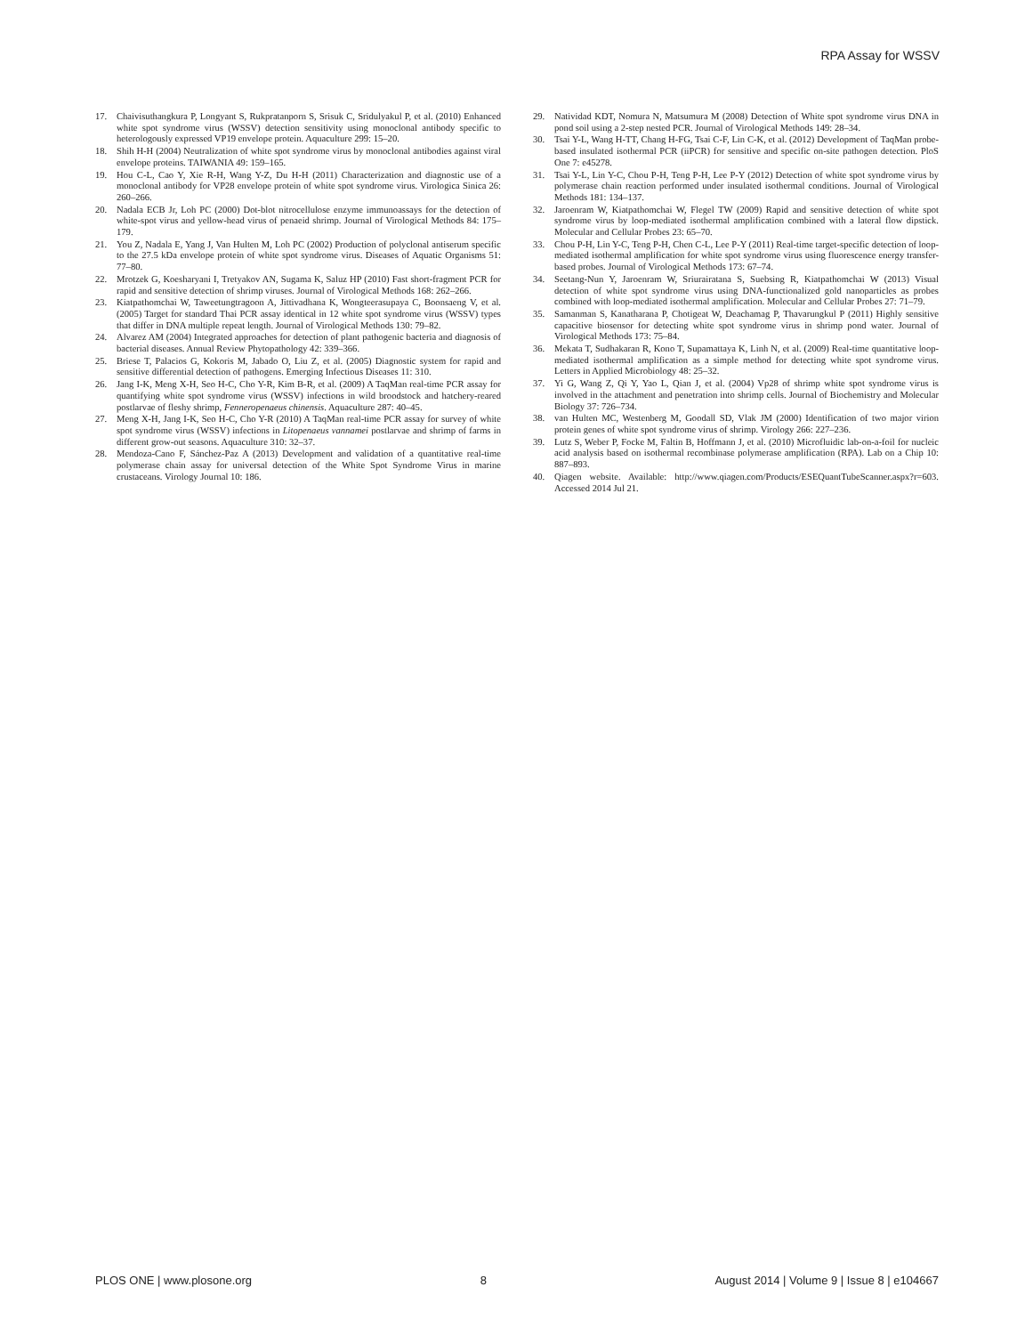RPA Assay for WSSV
17. Chaivisuthangkura P, Longyant S, Rukpratanporn S, Srisuk C, Sridulyakul P, et al. (2010) Enhanced white spot syndrome virus (WSSV) detection sensitivity using monoclonal antibody specific to heterologously expressed VP19 envelope protein. Aquaculture 299: 15–20.
18. Shih H-H (2004) Neutralization of white spot syndrome virus by monoclonal antibodies against viral envelope proteins. TAIWANIA 49: 159–165.
19. Hou C-L, Cao Y, Xie R-H, Wang Y-Z, Du H-H (2011) Characterization and diagnostic use of a monoclonal antibody for VP28 envelope protein of white spot syndrome virus. Virologica Sinica 26: 260–266.
20. Nadala ECB Jr, Loh PC (2000) Dot-blot nitrocellulose enzyme immunoassays for the detection of white-spot virus and yellow-head virus of penaeid shrimp. Journal of Virological Methods 84: 175–179.
21. You Z, Nadala E, Yang J, Van Hulten M, Loh PC (2002) Production of polyclonal antiserum specific to the 27.5 kDa envelope protein of white spot syndrome virus. Diseases of Aquatic Organisms 51: 77–80.
22. Mrotzek G, Koesharyani I, Tretyakov AN, Sugama K, Saluz HP (2010) Fast short-fragment PCR for rapid and sensitive detection of shrimp viruses. Journal of Virological Methods 168: 262–266.
23. Kiatpathomchai W, Taweetungtragoon A, Jittivadhana K, Wongteerasupaya C, Boonsaeng V, et al. (2005) Target for standard Thai PCR assay identical in 12 white spot syndrome virus (WSSV) types that differ in DNA multiple repeat length. Journal of Virological Methods 130: 79–82.
24. Alvarez AM (2004) Integrated approaches for detection of plant pathogenic bacteria and diagnosis of bacterial diseases. Annual Review Phytopathology 42: 339–366.
25. Briese T, Palacios G, Kokoris M, Jabado O, Liu Z, et al. (2005) Diagnostic system for rapid and sensitive differential detection of pathogens. Emerging Infectious Diseases 11: 310.
26. Jang I-K, Meng X-H, Seo H-C, Cho Y-R, Kim B-R, et al. (2009) A TaqMan real-time PCR assay for quantifying white spot syndrome virus (WSSV) infections in wild broodstock and hatchery-reared postlarvae of fleshy shrimp, Fenneropenaeus chinensis. Aquaculture 287: 40–45.
27. Meng X-H, Jang I-K, Seo H-C, Cho Y-R (2010) A TaqMan real-time PCR assay for survey of white spot syndrome virus (WSSV) infections in Litopenaeus vannamei postlarvae and shrimp of farms in different grow-out seasons. Aquaculture 310: 32–37.
28. Mendoza-Cano F, Sánchez-Paz A (2013) Development and validation of a quantitative real-time polymerase chain assay for universal detection of the White Spot Syndrome Virus in marine crustaceans. Virology Journal 10: 186.
29. Natividad KDT, Nomura N, Matsumura M (2008) Detection of White spot syndrome virus DNA in pond soil using a 2-step nested PCR. Journal of Virological Methods 149: 28–34.
30. Tsai Y-L, Wang H-TT, Chang H-FG, Tsai C-F, Lin C-K, et al. (2012) Development of TaqMan probe-based insulated isothermal PCR (iiPCR) for sensitive and specific on-site pathogen detection. PloS One 7: e45278.
31. Tsai Y-L, Lin Y-C, Chou P-H, Teng P-H, Lee P-Y (2012) Detection of white spot syndrome virus by polymerase chain reaction performed under insulated isothermal conditions. Journal of Virological Methods 181: 134–137.
32. Jaroenram W, Kiatpathomchai W, Flegel TW (2009) Rapid and sensitive detection of white spot syndrome virus by loop-mediated isothermal amplification combined with a lateral flow dipstick. Molecular and Cellular Probes 23: 65–70.
33. Chou P-H, Lin Y-C, Teng P-H, Chen C-L, Lee P-Y (2011) Real-time target-specific detection of loop-mediated isothermal amplification for white spot syndrome virus using fluorescence energy transfer-based probes. Journal of Virological Methods 173: 67–74.
34. Seetang-Nun Y, Jaroenram W, Sriurairatana S, Suebsing R, Kiatpathomchai W (2013) Visual detection of white spot syndrome virus using DNA-functionalized gold nanoparticles as probes combined with loop-mediated isothermal amplification. Molecular and Cellular Probes 27: 71–79.
35. Samanman S, Kanatharana P, Chotigeat W, Deachamag P, Thavarungkul P (2011) Highly sensitive capacitive biosensor for detecting white spot syndrome virus in shrimp pond water. Journal of Virological Methods 173: 75–84.
36. Mekata T, Sudhakaran R, Kono T, Supamattaya K, Linh N, et al. (2009) Real-time quantitative loop-mediated isothermal amplification as a simple method for detecting white spot syndrome virus. Letters in Applied Microbiology 48: 25–32.
37. Yi G, Wang Z, Qi Y, Yao L, Qian J, et al. (2004) Vp28 of shrimp white spot syndrome virus is involved in the attachment and penetration into shrimp cells. Journal of Biochemistry and Molecular Biology 37: 726–734.
38. van Hulten MC, Westenberg M, Goodall SD, Vlak JM (2000) Identification of two major virion protein genes of white spot syndrome virus of shrimp. Virology 266: 227–236.
39. Lutz S, Weber P, Focke M, Faltin B, Hoffmann J, et al. (2010) Microfluidic lab-on-a-foil for nucleic acid analysis based on isothermal recombinase polymerase amplification (RPA). Lab on a Chip 10: 887–893.
40. Qiagen website. Available: http://www.qiagen.com/Products/ESEQuantTubeScanner.aspx?r=603. Accessed 2014 Jul 21.
PLOS ONE | www.plosone.org 8 August 2014 | Volume 9 | Issue 8 | e104667